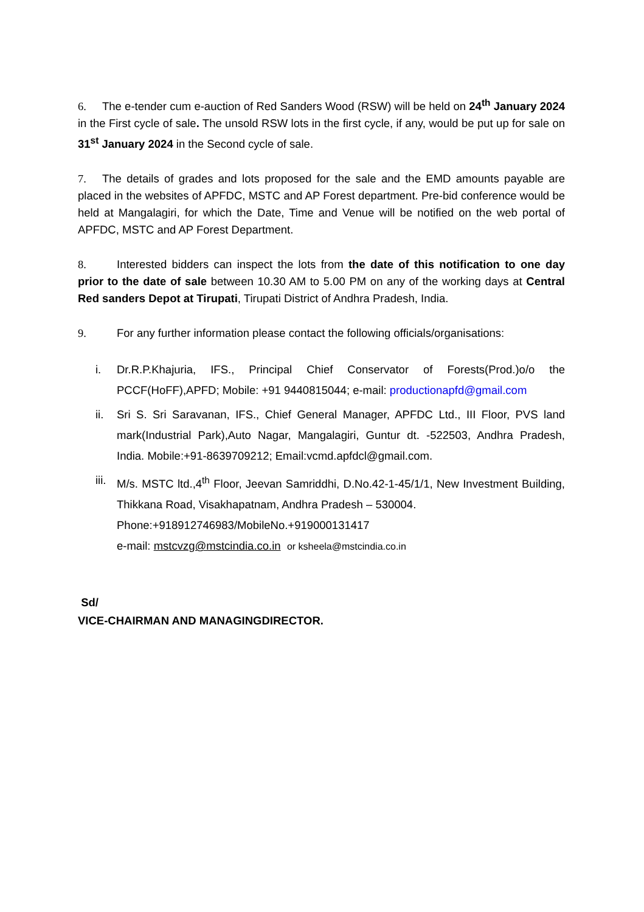6. The e-tender cum e-auction of Red Sanders Wood (RSW) will be held on 24<sup>th</sup> January 2024 in the First cycle of sale. The unsold RSW lots in the first cycle, if any, would be put up for sale on 31<sup>st</sup> January 2024 in the Second cycle of sale.
7. The details of grades and lots proposed for the sale and the EMD amounts payable are placed in the websites of APFDC, MSTC and AP Forest department. Pre-bid conference would be held at Mangalagiri, for which the Date, Time and Venue will be notified on the web portal of APFDC, MSTC and AP Forest Department.
8. Interested bidders can inspect the lots from the date of this notification to one day prior to the date of sale between 10.30 AM to 5.00 PM on any of the working days at Central Red sanders Depot at Tirupati, Tirupati District of Andhra Pradesh, India.
9. For any further information please contact the following officials/organisations:
i. Dr.R.P.Khajuria, IFS., Principal Chief Conservator of Forests(Prod.)o/o the PCCF(HoFF),APFD; Mobile: +91 9440815044; e-mail: productionapfd@gmail.com
ii. Sri S. Sri Saravanan, IFS., Chief General Manager, APFDC Ltd., III Floor, PVS land mark(Industrial Park),Auto Nagar, Mangalagiri, Guntur dt. -522503, Andhra Pradesh, India. Mobile:+91-8639709212; Email:vcmd.apfdcl@gmail.com.
iii. M/s. MSTC ltd.,4<sup>th</sup> Floor, Jeevan Samriddhi, D.No.42-1-45/1/1, New Investment Building, Thikkana Road, Visakhapatnam, Andhra Pradesh – 530004.
Phone:+918912746983/MobileNo.+919000131417
e-mail: mstcvzg@mstcindia.co.in or ksheela@mstcindia.co.in
Sd/
VICE-CHAIRMAN AND MANAGINGDIRECTOR.